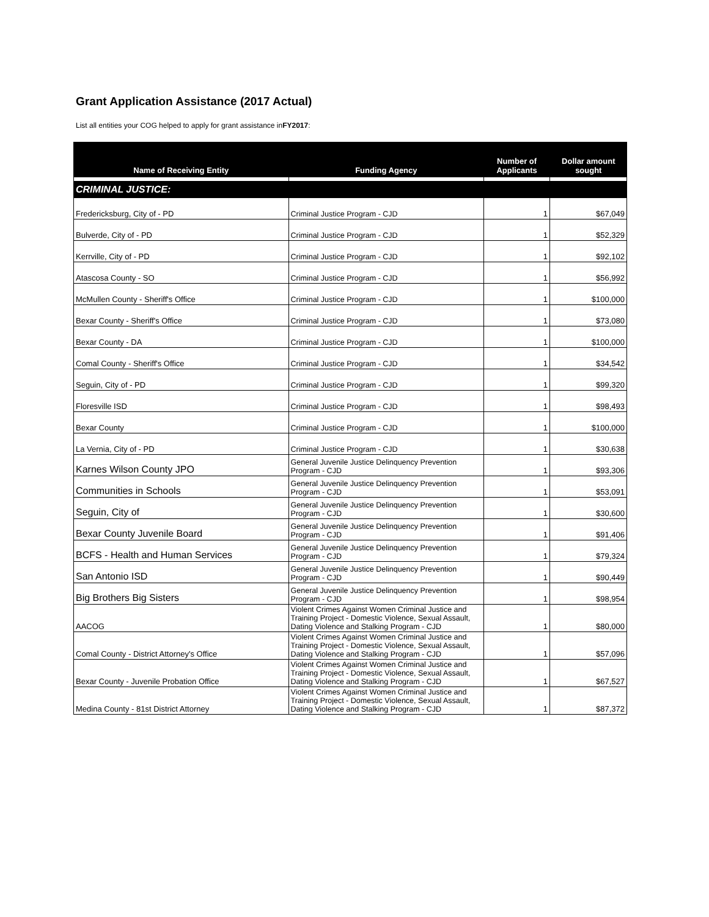Grant Application Assistance (2017 Actual)
List all entities your COG helped to apply for grant assistance inFY2017:
| Name of Receiving Entity | Funding Agency | Number of Applicants | Dollar amount sought |
| --- | --- | --- | --- |
| CRIMINAL JUSTICE: | | | |
| Fredericksburg, City of - PD | Criminal Justice Program - CJD | 1 | $67,049 |
| Bulverde, City of - PD | Criminal Justice Program - CJD | 1 | $52,329 |
| Kerrville, City of - PD | Criminal Justice Program - CJD | 1 | $92,102 |
| Atascosa County - SO | Criminal Justice Program - CJD | 1 | $56,992 |
| McMullen County - Sheriff's Office | Criminal Justice Program - CJD | 1 | $100,000 |
| Bexar County - Sheriff's Office | Criminal Justice Program - CJD | 1 | $73,080 |
| Bexar County - DA | Criminal Justice Program - CJD | 1 | $100,000 |
| Comal County - Sheriff's Office | Criminal Justice Program - CJD | 1 | $34,542 |
| Seguin, City of - PD | Criminal Justice Program - CJD | 1 | $99,320 |
| Floresville ISD | Criminal Justice Program - CJD | 1 | $98,493 |
| Bexar County | Criminal Justice Program - CJD | 1 | $100,000 |
| La Vernia, City of - PD | Criminal Justice Program - CJD | 1 | $30,638 |
| Karnes Wilson County JPO | General Juvenile Justice Delinquency Prevention Program - CJD | 1 | $93,306 |
| Communities in Schools | General Juvenile Justice Delinquency Prevention Program - CJD | 1 | $53,091 |
| Seguin, City of | General Juvenile Justice Delinquency Prevention Program - CJD | 1 | $30,600 |
| Bexar County Juvenile Board | General Juvenile Justice Delinquency Prevention Program - CJD | 1 | $91,406 |
| BCFS - Health and Human Services | General Juvenile Justice Delinquency Prevention Program - CJD | 1 | $79,324 |
| San Antonio ISD | General Juvenile Justice Delinquency Prevention Program - CJD | 1 | $90,449 |
| Big Brothers Big Sisters | General Juvenile Justice Delinquency Prevention Program - CJD | 1 | $98,954 |
| AACOG | Violent Crimes Against Women Criminal Justice and Training Project - Domestic Violence, Sexual Assault, Dating Violence and Stalking Program - CJD | 1 | $80,000 |
| Comal County - District Attorney's Office | Violent Crimes Against Women Criminal Justice and Training Project - Domestic Violence, Sexual Assault, Dating Violence and Stalking Program - CJD | 1 | $57,096 |
| Bexar County - Juvenile Probation Office | Violent Crimes Against Women Criminal Justice and Training Project - Domestic Violence, Sexual Assault, Dating Violence and Stalking Program - CJD | 1 | $67,527 |
| Medina County - 81st District Attorney | Violent Crimes Against Women Criminal Justice and Training Project - Domestic Violence, Sexual Assault, Dating Violence and Stalking Program - CJD | 1 | $87,372 |